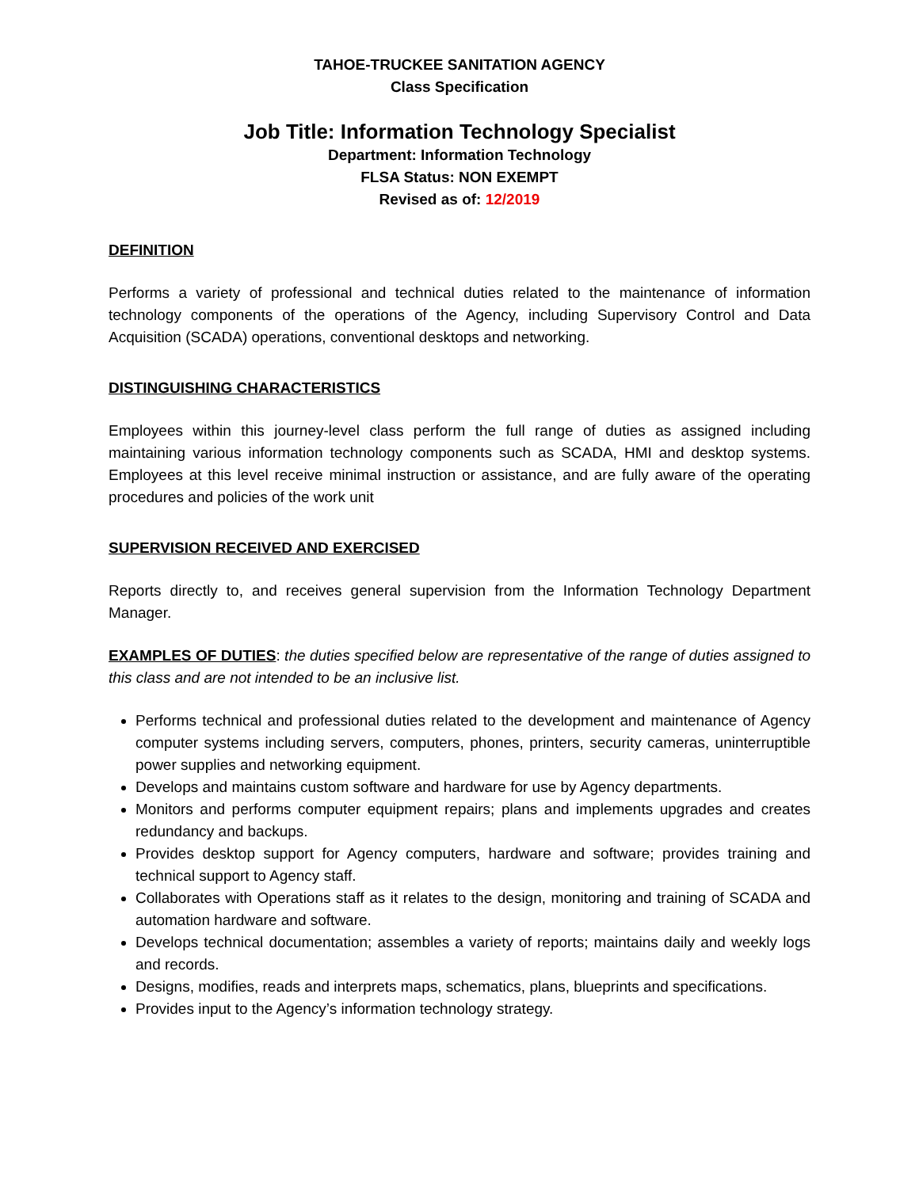TAHOE-TRUCKEE SANITATION AGENCY
Class Specification
Job Title: Information Technology Specialist
Department: Information Technology
FLSA Status: NON EXEMPT
Revised as of: 12/2019
DEFINITION
Performs a variety of professional and technical duties related to the maintenance of information technology components of the operations of the Agency, including Supervisory Control and Data Acquisition (SCADA) operations, conventional desktops and networking.
DISTINGUISHING CHARACTERISTICS
Employees within this journey-level class perform the full range of duties as assigned including maintaining various information technology components such as SCADA, HMI and desktop systems. Employees at this level receive minimal instruction or assistance, and are fully aware of the operating procedures and policies of the work unit
SUPERVISION RECEIVED AND EXERCISED
Reports directly to, and receives general supervision from the Information Technology Department Manager.
EXAMPLES OF DUTIES: the duties specified below are representative of the range of duties assigned to this class and are not intended to be an inclusive list.
Performs technical and professional duties related to the development and maintenance of Agency computer systems including servers, computers, phones, printers, security cameras, uninterruptible power supplies and networking equipment.
Develops and maintains custom software and hardware for use by Agency departments.
Monitors and performs computer equipment repairs; plans and implements upgrades and creates redundancy and backups.
Provides desktop support for Agency computers, hardware and software; provides training and technical support to Agency staff.
Collaborates with Operations staff as it relates to the design, monitoring and training of SCADA and automation hardware and software.
Develops technical documentation; assembles a variety of reports; maintains daily and weekly logs and records.
Designs, modifies, reads and interprets maps, schematics, plans, blueprints and specifications.
Provides input to the Agency’s information technology strategy.